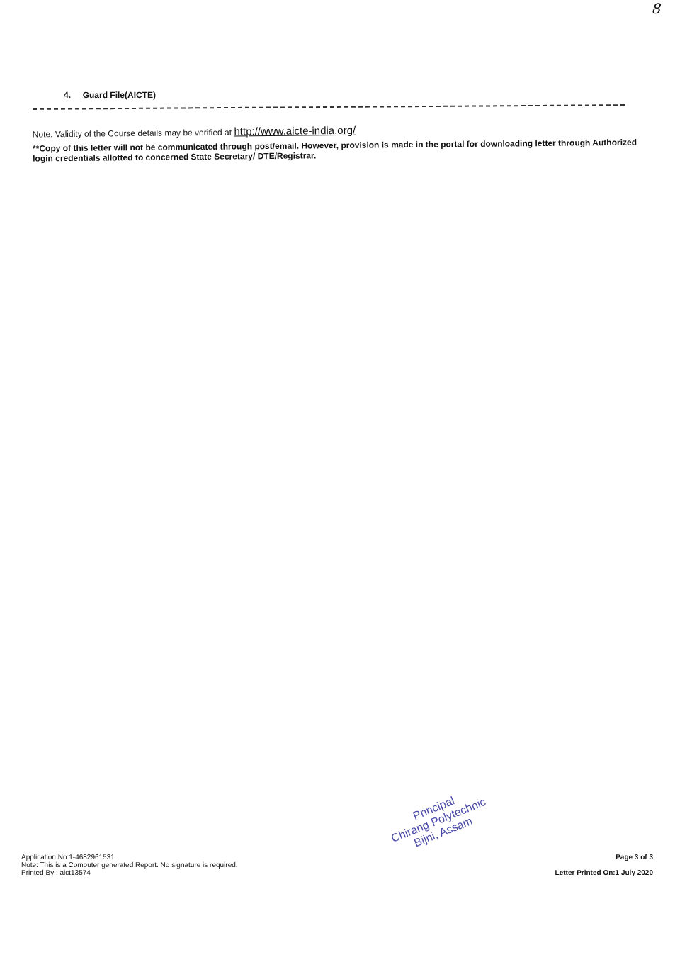8
4. Guard File(AICTE)
Note: Validity of the Course details may be verified at http://www.aicte-india.org/
**Copy of this letter will not be communicated through post/email. However, provision is made in the portal for downloading letter through Authorized login credentials allotted to concerned State Secretary/ DTE/Registrar.
Principal
Chirang Polytechnic
Bijni, Assam
Application No:1-4682961531
Note: This is a Computer generated Report. No signature is required.
Printed By : aict13574
Page 3 of 3
Letter Printed On:1 July 2020